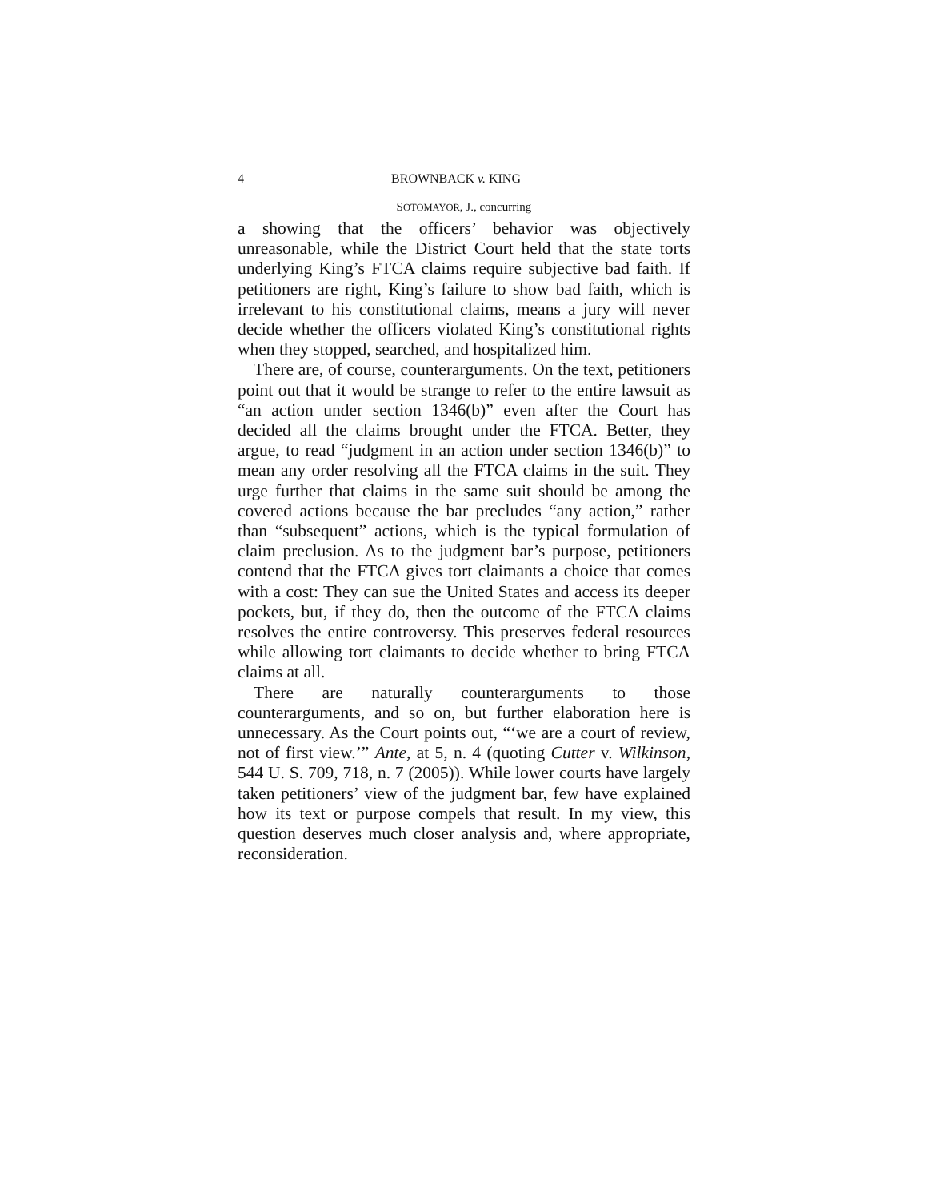4 BROWNBACK v. KING
SOTOMAYOR, J., concurring
a showing that the officers’ behavior was objectively unreasonable, while the District Court held that the state torts underlying King’s FTCA claims require subjective bad faith. If petitioners are right, King’s failure to show bad faith, which is irrelevant to his constitutional claims, means a jury will never decide whether the officers violated King’s constitutional rights when they stopped, searched, and hospitalized him.
There are, of course, counterarguments. On the text, petitioners point out that it would be strange to refer to the entire lawsuit as “an action under section 1346(b)” even after the Court has decided all the claims brought under the FTCA. Better, they argue, to read “judgment in an action under section 1346(b)” to mean any order resolving all the FTCA claims in the suit. They urge further that claims in the same suit should be among the covered actions because the bar precludes “any action,” rather than “subsequent” actions, which is the typical formulation of claim preclusion. As to the judgment bar’s purpose, petitioners contend that the FTCA gives tort claimants a choice that comes with a cost: They can sue the United States and access its deeper pockets, but, if they do, then the outcome of the FTCA claims resolves the entire controversy. This preserves federal resources while allowing tort claimants to decide whether to bring FTCA claims at all.
There are naturally counterarguments to those counterarguments, and so on, but further elaboration here is unnecessary. As the Court points out, “‘we are a court of review, not of first view.’” Ante, at 5, n. 4 (quoting Cutter v. Wilkinson, 544 U. S. 709, 718, n. 7 (2005)). While lower courts have largely taken petitioners’ view of the judgment bar, few have explained how its text or purpose compels that result. In my view, this question deserves much closer analysis and, where appropriate, reconsideration.